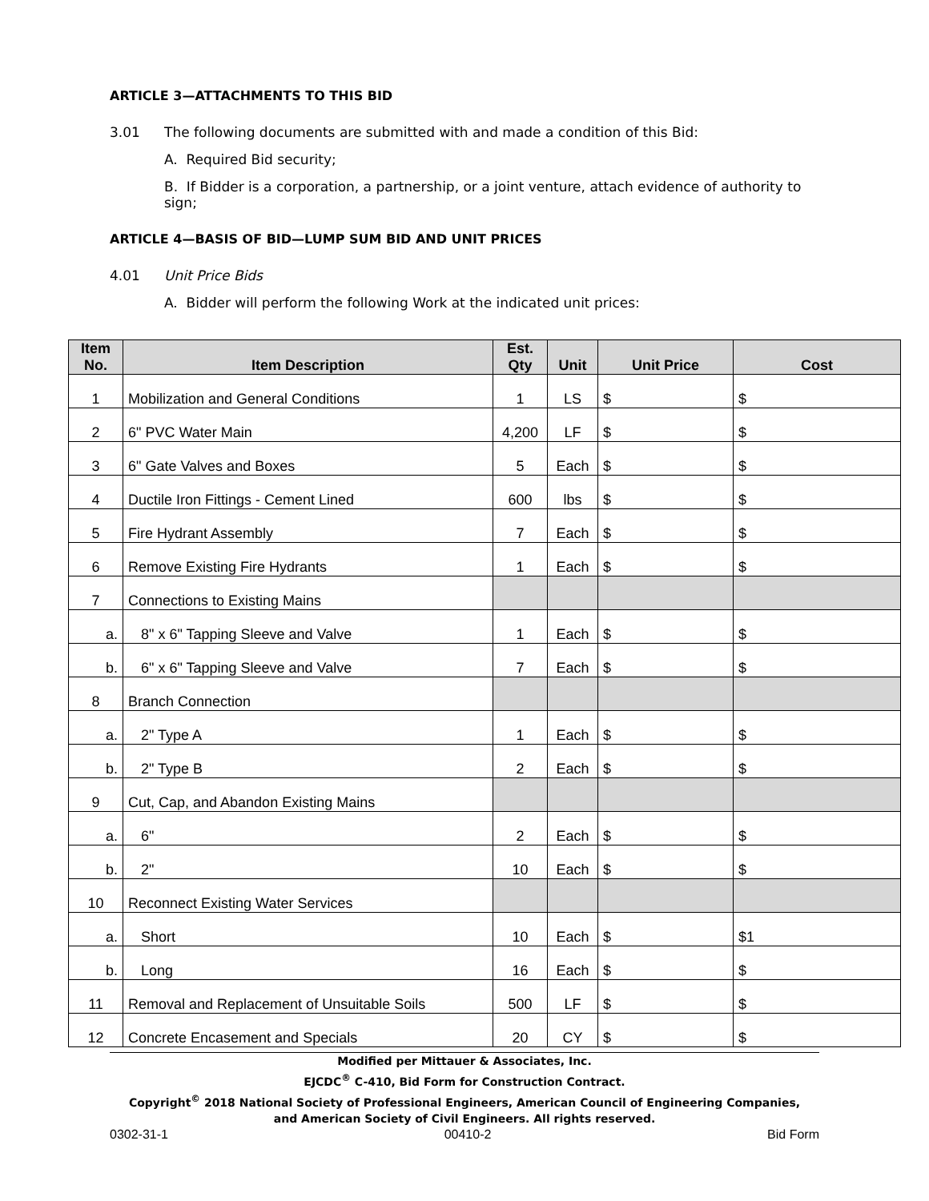ARTICLE 3—ATTACHMENTS TO THIS BID
3.01 The following documents are submitted with and made a condition of this Bid:
A. Required Bid security;
B. If Bidder is a corporation, a partnership, or a joint venture, attach evidence of authority to sign;
ARTICLE 4—BASIS OF BID—LUMP SUM BID AND UNIT PRICES
4.01 Unit Price Bids
A. Bidder will perform the following Work at the indicated unit prices:
| Item No. | Item Description | Est. Qty | Unit | Unit Price | Cost |
| --- | --- | --- | --- | --- | --- |
| 1 | Mobilization and General Conditions | 1 | LS | $ | $ |
| 2 | 6" PVC Water Main | 4,200 | LF | $ | $ |
| 3 | 6" Gate Valves and Boxes | 5 | Each | $ | $ |
| 4 | Ductile Iron Fittings - Cement Lined | 600 | lbs | $ | $ |
| 5 | Fire Hydrant Assembly | 7 | Each | $ | $ |
| 6 | Remove Existing Fire Hydrants | 1 | Each | $ | $ |
| 7 | Connections to Existing Mains | | | | |
| a. | 8" x 6" Tapping Sleeve and Valve | 1 | Each | $ | $ |
| b. | 6" x 6" Tapping Sleeve and Valve | 7 | Each | $ | $ |
| 8 | Branch Connection | | | | |
| a. | 2" Type A | 1 | Each | $ | $ |
| b. | 2" Type B | 2 | Each | $ | $ |
| 9 | Cut, Cap, and Abandon Existing Mains | | | | |
| a. | 6" | 2 | Each | $ | $ |
| b. | 2" | 10 | Each | $ | $ |
| 10 | Reconnect Existing Water Services | | | | |
| a. | Short | 10 | Each | $ | $1 |
| b. | Long | 16 | Each | $ | $ |
| 11 | Removal and Replacement of Unsuitable Soils | 500 | LF | $ | $ |
| 12 | Concrete Encasement and Specials | 20 | CY | $ | $ |
Modified per Mittauer & Associates, Inc.
EJCDC<sup>®</sup> C-410, Bid Form for Construction Contract.
Copyright<sup>©</sup> 2018 National Society of Professional Engineers, American Council of Engineering Companies,
and American Society of Civil Engineers. All rights reserved.
0302-31-1 00410-2 Bid Form